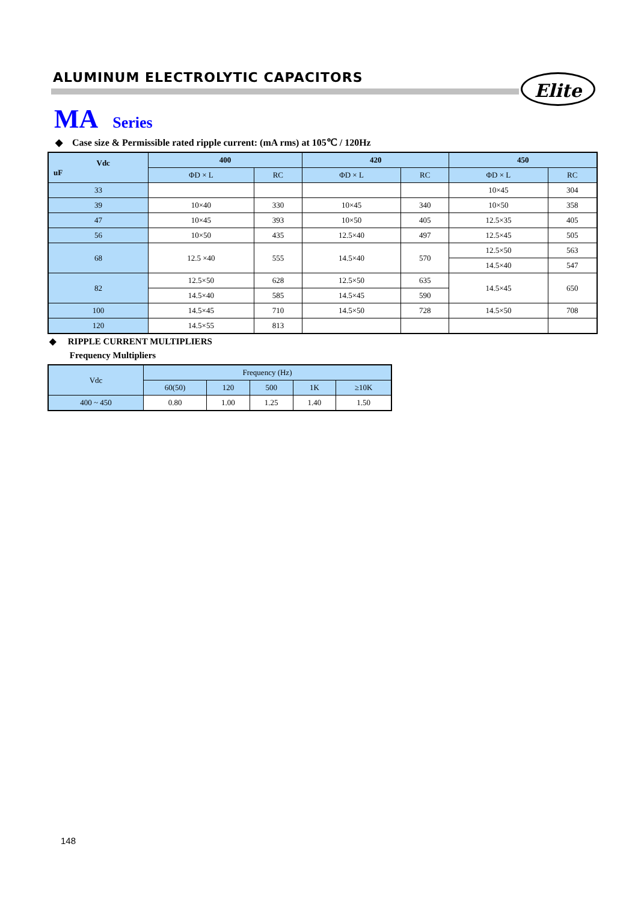ALUMINUM ELECTROLYTIC CAPACITORS
Elite
MA Series
◆ Case size & Permissible rated ripple current: (mA rms) at 105℃ / 120Hz
| Vdc uF | 400 | | 420 | | 450 | |
| --- | --- | --- | --- | --- | --- | --- |
| | ΦD × L | RC | ΦD × L | RC | ΦD × L | RC |
| 33 | | | | | 10×45 | 304 |
| 39 | 10×40 | 330 | 10×45 | 340 | 10×50 | 358 |
| 47 | 10×45 | 393 | 10×50 | 405 | 12.5×35 | 405 |
| 56 | 10×50 | 435 | 12.5×40 | 497 | 12.5×45 | 505 |
| 68 | 12.5 ×40 | 555 | 14.5×40 | 570 | 12.5×50 | 563 |
| | | | | | 14.5×40 | 547 |
| 82 | 12.5×50 | 628 | 12.5×50 | 635 | 14.5×45 | 650 |
| | 14.5×40 | 585 | 14.5×45 | 590 | | |
| 100 | 14.5×45 | 710 | 14.5×50 | 728 | 14.5×50 | 708 |
| 120 | 14.5×55 | 813 | | | | |
◆ RIPPLE CURRENT MULTIPLIERS
Frequency Multipliers
| Vdc | Frequency (Hz) | | | | |
| --- | --- | --- | --- | --- | --- |
| | 60(50) | 120 | 500 | 1K | ≥10K |
| 400 ~ 450 | 0.80 | 1.00 | 1.25 | 1.40 | 1.50 |
148